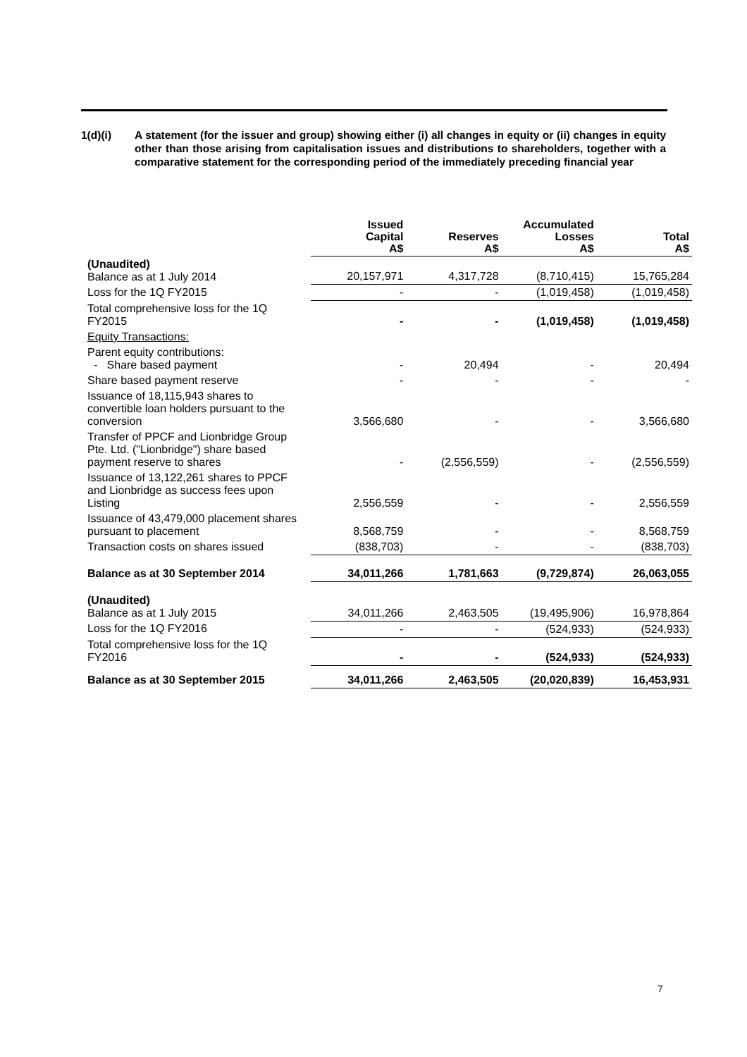1(d)(i) A statement (for the issuer and group) showing either (i) all changes in equity or (ii) changes in equity other than those arising from capitalisation issues and distributions to shareholders, together with a comparative statement for the corresponding period of the immediately preceding financial year
| | Issued Capital A$ | Reserves A$ | Accumulated Losses A$ | Total A$ |
| --- | --- | --- | --- | --- |
| (Unaudited) Balance as at 1 July 2014 | 20,157,971 | 4,317,728 | (8,710,415) | 15,765,284 |
| Loss for the 1Q FY2015 | - | - | (1,019,458) | (1,019,458) |
| Total comprehensive loss for the 1Q FY2015 | - | - | (1,019,458) | (1,019,458) |
| Equity Transactions: | | | | |
| Parent equity contributions: - Share based payment | - | 20,494 | - | 20,494 |
| Share based payment reserve | - | - | - | - |
| Issuance of 18,115,943 shares to convertible loan holders pursuant to the conversion | 3,566,680 | - | - | 3,566,680 |
| Transfer of PPCF and Lionbridge Group Pte. Ltd. ("Lionbridge") share based payment reserve to shares | - | (2,556,559) | - | (2,556,559) |
| Issuance of 13,122,261 shares to PPCF and Lionbridge as success fees upon Listing | 2,556,559 | - | - | 2,556,559 |
| Issuance of 43,479,000 placement shares pursuant to placement | 8,568,759 | - | - | 8,568,759 |
| Transaction costs on shares issued | (838,703) | - | - | (838,703) |
| Balance as at 30 September 2014 | 34,011,266 | 1,781,663 | (9,729,874) | 26,063,055 |
| (Unaudited) Balance as at 1 July 2015 | 34,011,266 | 2,463,505 | (19,495,906) | 16,978,864 |
| Loss for the 1Q FY2016 | - | - | (524,933) | (524,933) |
| Total comprehensive loss for the 1Q FY2016 | - | - | (524,933) | (524,933) |
| Balance as at 30 September 2015 | 34,011,266 | 2,463,505 | (20,020,839) | 16,453,931 |
7